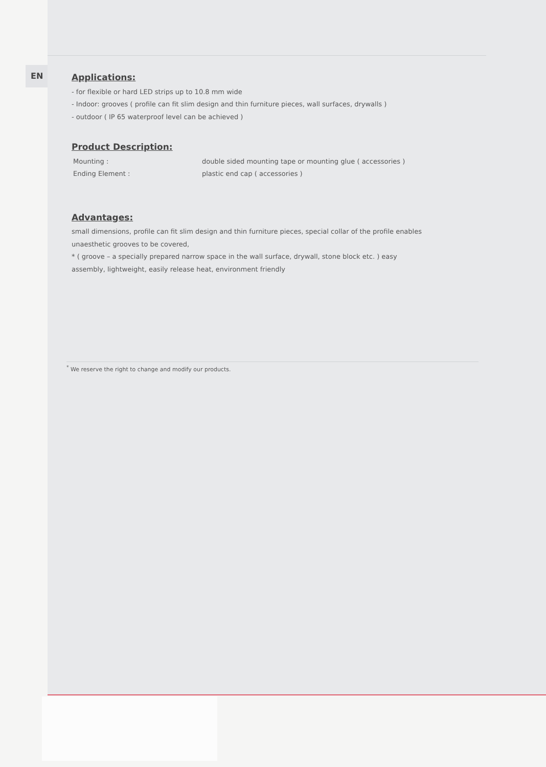EN
Applications:
- for flexible or hard LED strips up to 10.8 mm wide
- Indoor: grooves ( profile can fit slim design and thin furniture pieces, wall surfaces, drywalls )
- outdoor ( IP 65 waterproof level can be achieved )
Product Description:
Mounting : double sided mounting tape or mounting glue ( accessories )
Ending Element : plastic end cap ( accessories )
Advantages:
small dimensions, profile can fit slim design and thin furniture pieces, special collar of the profile enables unaesthetic grooves to be covered,
* ( groove – a specially prepared narrow space in the wall surface, drywall, stone block etc. ) easy assembly, lightweight, easily release heat, environment friendly
<sup>*</sup> We reserve the right to change and modify our products.